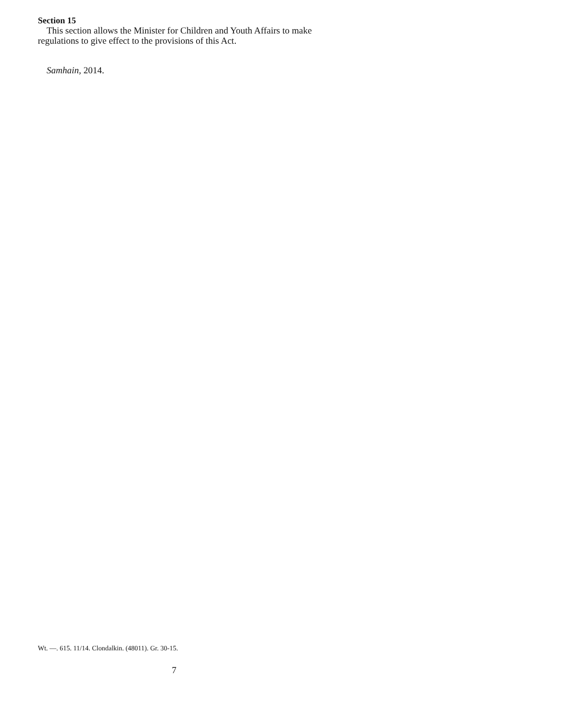Section 15
This section allows the Minister for Children and Youth Affairs to make regulations to give effect to the provisions of this Act.
Samhain, 2014.
Wt. —. 615. 11/14. Clondalkin. (48011). Gr. 30-15.
7